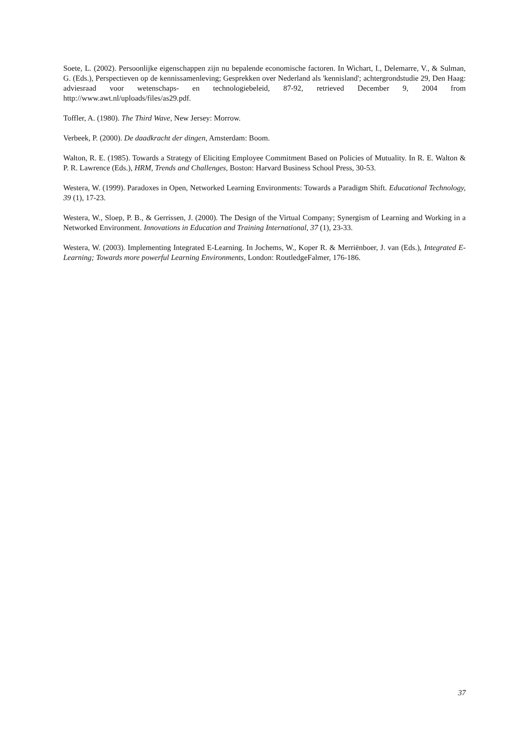Soete, L. (2002). Persoonlijke eigenschappen zijn nu bepalende economische factoren. In Wichart, I., Delemarre, V., & Sulman, G. (Eds.), Perspectieven op de kennissamenleving; Gesprekken over Nederland als 'kennisland'; achtergrondstudie 29, Den Haag: adviesraad voor wetenschaps- en technologiebeleid, 87-92, retrieved December 9, 2004 from http://www.awt.nl/uploads/files/as29.pdf.
Toffler, A. (1980). The Third Wave, New Jersey: Morrow.
Verbeek, P. (2000). De daadkracht der dingen, Amsterdam: Boom.
Walton, R. E. (1985). Towards a Strategy of Eliciting Employee Commitment Based on Policies of Mutuality. In R. E. Walton & P. R. Lawrence (Eds.), HRM, Trends and Challenges, Boston: Harvard Business School Press, 30-53.
Westera, W. (1999). Paradoxes in Open, Networked Learning Environments: Towards a Paradigm Shift. Educational Technology, 39 (1), 17-23.
Westera, W., Sloep, P. B., & Gerrissen, J. (2000). The Design of the Virtual Company; Synergism of Learning and Working in a Networked Environment. Innovations in Education and Training International, 37 (1), 23-33.
Westera, W. (2003). Implementing Integrated E-Learning. In Jochems, W., Koper R. & Merriënboer, J. van (Eds.), Integrated E-Learning; Towards more powerful Learning Environments, London: RoutledgeFalmer, 176-186.
37